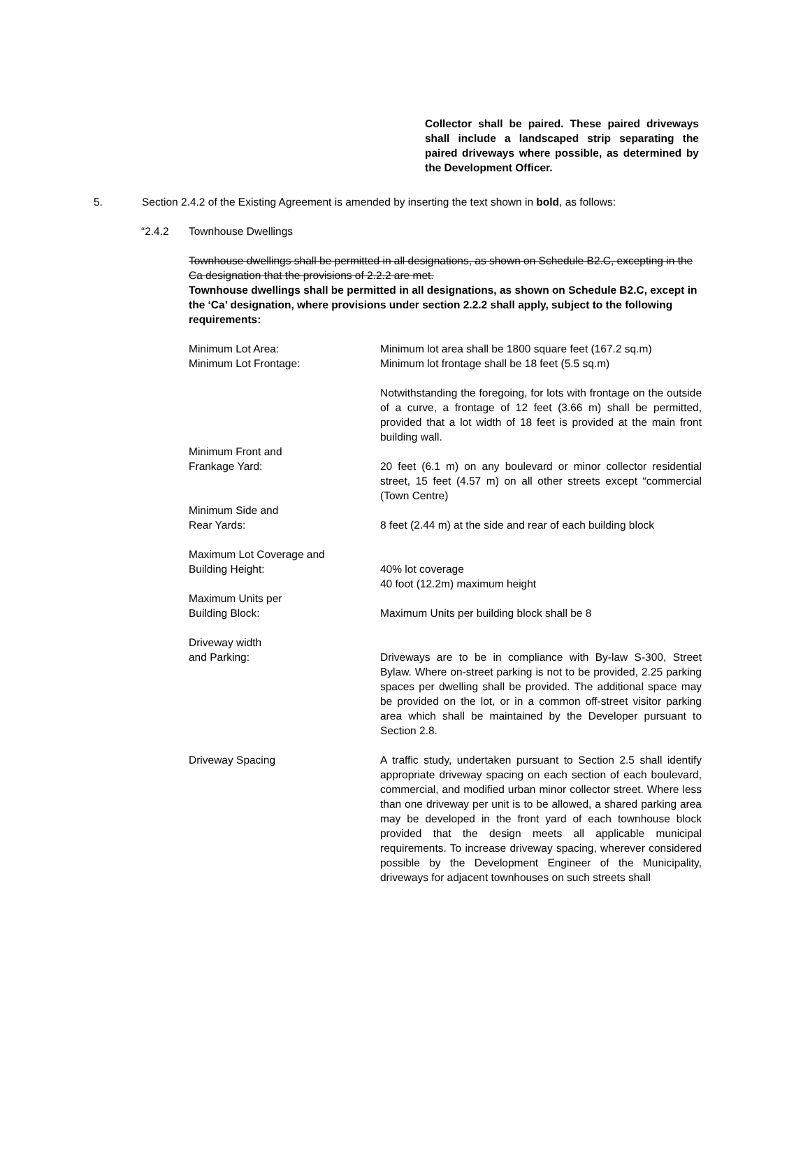Collector shall be paired. These paired driveways shall include a landscaped strip separating the paired driveways where possible, as determined by the Development Officer.
5. Section 2.4.2 of the Existing Agreement is amended by inserting the text shown in bold, as follows:
“2.4.2 Townhouse Dwellings
Townhouse dwellings shall be permitted in all designations, as shown on Schedule B2.C, excepting in the Ca designation that the provisions of 2.2.2 are met.
Townhouse dwellings shall be permitted in all designations, as shown on Schedule B2.C, except in the ‘Ca’ designation, where provisions under section 2.2.2 shall apply, subject to the following requirements:
Minimum Lot Area:
Minimum Lot Frontage:
Minimum lot area shall be 1800 square feet (167.2 sq.m)
Minimum lot frontage shall be 18 feet (5.5 sq.m)
Notwithstanding the foregoing, for lots with frontage on the outside of a curve, a frontage of 12 feet (3.66 m) shall be permitted, provided that a lot width of 18 feet is provided at the main front building wall.
Minimum Front and
Frankage Yard:
20 feet (6.1 m) on any boulevard or minor collector residential street, 15 feet (4.57 m) on all other streets except “commercial (Town Centre)
Minimum Side and
Rear Yards:
8 feet (2.44 m) at the side and rear of each building block
Maximum Lot Coverage and
Building Height:
40% lot coverage
40 foot (12.2m) maximum height
Maximum Units per
Building Block:
Maximum Units per building block shall be 8
Driveway width
and Parking:
Driveways are to be in compliance with By-law S-300, Street Bylaw. Where on-street parking is not to be provided, 2.25 parking spaces per dwelling shall be provided. The additional space may be provided on the lot, or in a common off-street visitor parking area which shall be maintained by the Developer pursuant to Section 2.8.
Driveway Spacing A traffic study, undertaken pursuant to Section 2.5 shall identify appropriate driveway spacing on each section of each boulevard, commercial, and modified urban minor collector street. Where less than one driveway per unit is to be allowed, a shared parking area may be developed in the front yard of each townhouse block provided that the design meets all applicable municipal requirements. To increase driveway spacing, wherever considered possible by the Development Engineer of the Municipality, driveways for adjacent townhouses on such streets shall